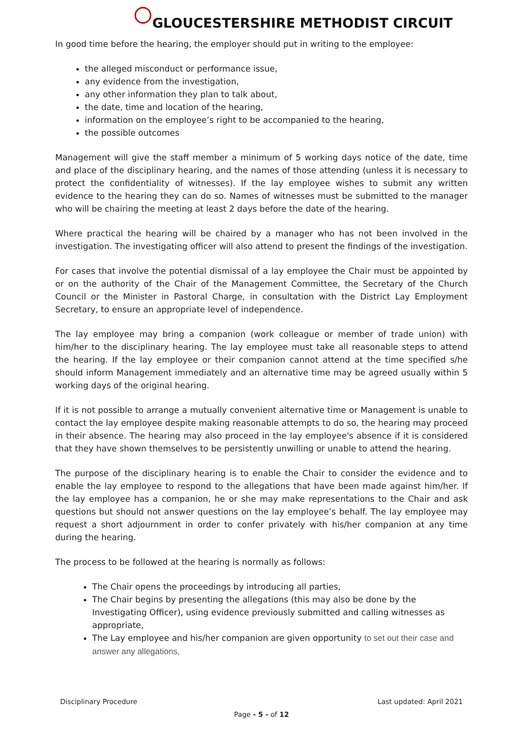GLOUCESTERSHIRE METHODIST CIRCUIT
In good time before the hearing, the employer should put in writing to the employee:
the alleged misconduct or performance issue,
any evidence from the investigation,
any other information they plan to talk about,
the date, time and location of the hearing,
information on the employee’s right to be accompanied to the hearing,
the possible outcomes
Management will give the staff member a minimum of 5 working days notice of the date, time and place of the disciplinary hearing, and the names of those attending (unless it is necessary to protect the confidentiality of witnesses). If the lay employee wishes to submit any written evidence to the hearing they can do so. Names of witnesses must be submitted to the manager who will be chairing the meeting at least 2 days before the date of the hearing.
Where practical the hearing will be chaired by a manager who has not been involved in the investigation. The investigating officer will also attend to present the findings of the investigation.
For cases that involve the potential dismissal of a lay employee the Chair must be appointed by or on the authority of the Chair of the Management Committee, the Secretary of the Church Council or the Minister in Pastoral Charge, in consultation with the District Lay Employment Secretary, to ensure an appropriate level of independence.
The lay employee may bring a companion (work colleague or member of trade union) with him/her to the disciplinary hearing. The lay employee must take all reasonable steps to attend the hearing. If the lay employee or their companion cannot attend at the time specified s/he should inform Management immediately and an alternative time may be agreed usually within 5 working days of the original hearing.
If it is not possible to arrange a mutually convenient alternative time or Management is unable to contact the lay employee despite making reasonable attempts to do so, the hearing may proceed in their absence. The hearing may also proceed in the lay employee's absence if it is considered that they have shown themselves to be persistently unwilling or unable to attend the hearing.
The purpose of the disciplinary hearing is to enable the Chair to consider the evidence and to enable the lay employee to respond to the allegations that have been made against him/her. If the lay employee has a companion, he or she may make representations to the Chair and ask questions but should not answer questions on the lay employee’s behalf. The lay employee may request a short adjournment in order to confer privately with his/her companion at any time during the hearing.
The process to be followed at the hearing is normally as follows:
The Chair opens the proceedings by introducing all parties,
The Chair begins by presenting the allegations (this may also be done by the Investigating Officer), using evidence previously submitted and calling witnesses as appropriate,
The Lay employee and his/her companion are given opportunity to set out their case and answer any allegations,
Disciplinary Procedure Last updated: April 2021
Page - 5 - of 12